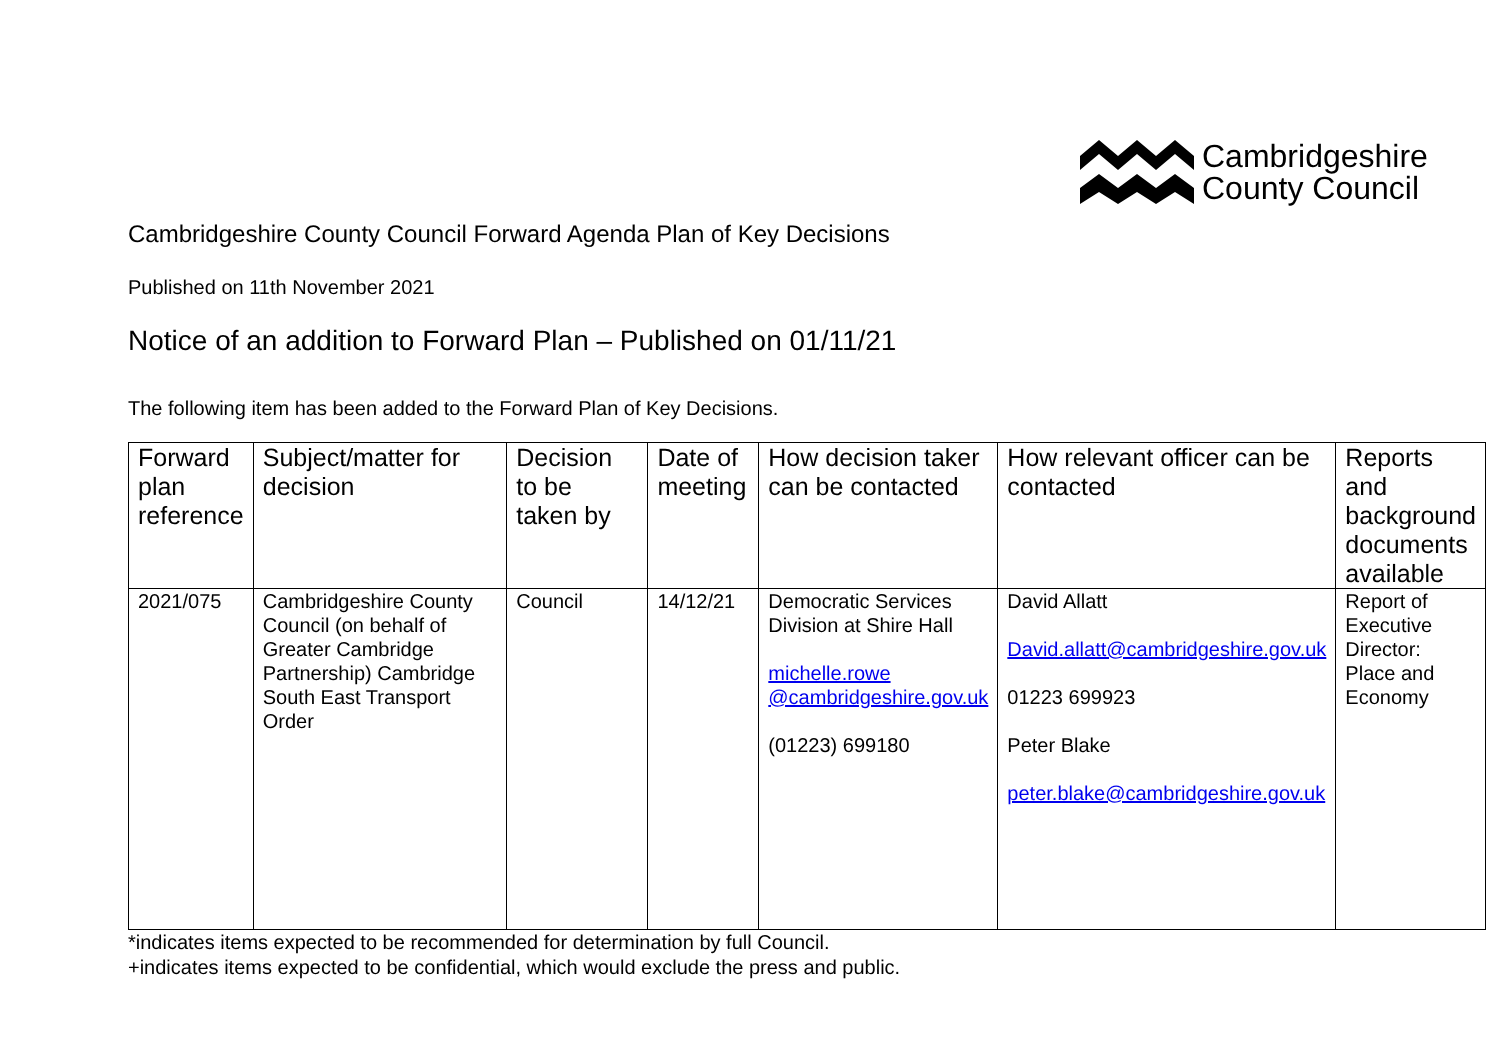Cambridgeshire
County Council
Cambridgeshire County Council Forward Agenda Plan of Key Decisions
Published on 11th November 2021
Notice of an addition to Forward Plan – Published on 01/11/21
The following item has been added to the Forward Plan of Key Decisions.
| Forward plan reference | Subject/matter for decision | Decision to be taken by | Date of meeting | How decision taker can be contacted | How relevant officer can be contacted | Reports and background documents available |
| --- | --- | --- | --- | --- | --- | --- |
| 2021/075 | Cambridgeshire County Council (on behalf of Greater Cambridge Partnership) Cambridge South East Transport Order | Council | 14/12/21 | Democratic Services Division at Shire Hall michelle.rowe @cambridgeshire.gov.uk (01223) 699180 | David Allatt David.allatt@cambridgeshire.gov.uk 01223 699923 Peter Blake peter.blake@cambridgeshire.gov.uk | Report of Executive Director: Place and Economy |
*indicates items expected to be recommended for determination by full Council.
+indicates items expected to be confidential, which would exclude the press and public.